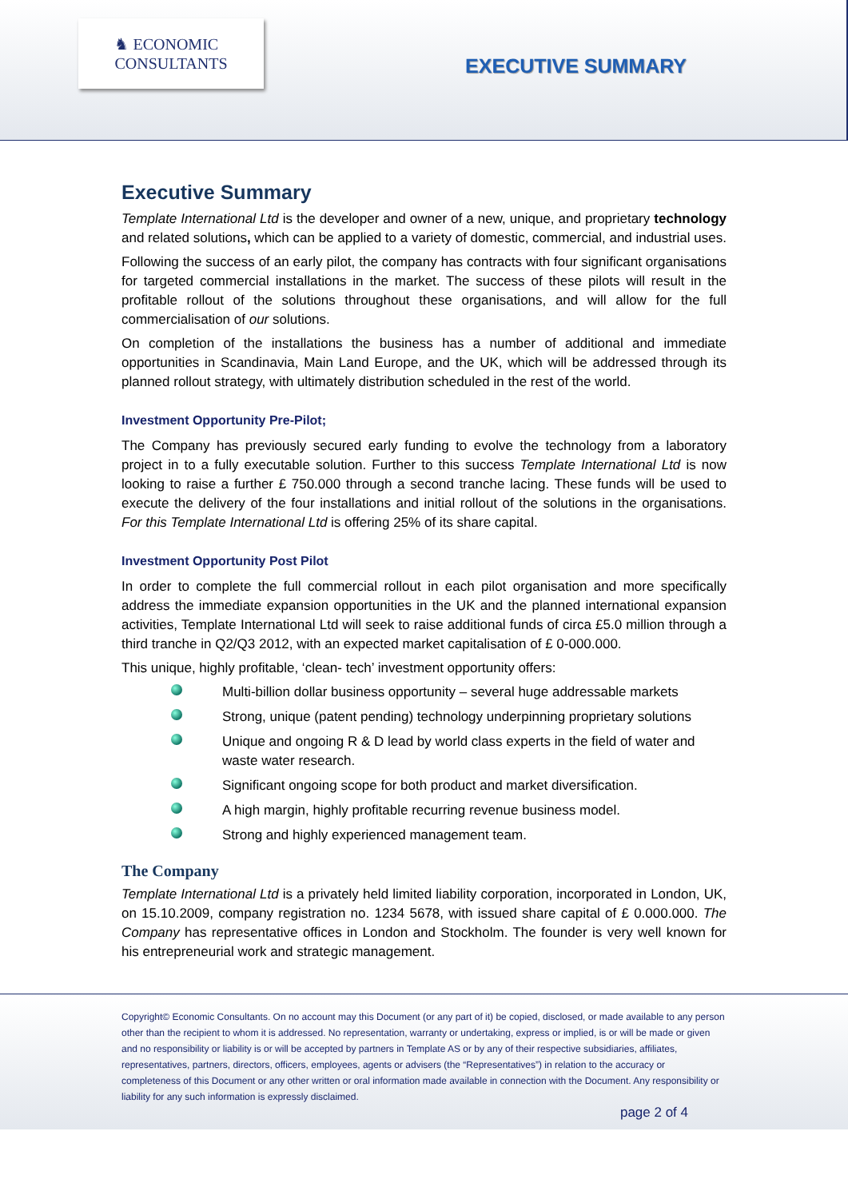♞ ECONOMIC
CONSULTANTS
EXECUTIVE SUMMARY
Executive Summary
Template International Ltd is the developer and owner of a new, unique, and proprietary technology and related solutions, which can be applied to a variety of domestic, commercial, and industrial uses.
Following the success of an early pilot, the company has contracts with four significant organisations for targeted commercial installations in the market. The success of these pilots will result in the profitable rollout of the solutions throughout these organisations, and will allow for the full commercialisation of our solutions.
On completion of the installations the business has a number of additional and immediate opportunities in Scandinavia, Main Land Europe, and the UK, which will be addressed through its planned rollout strategy, with ultimately distribution scheduled in the rest of the world.
Investment Opportunity Pre-Pilot;
The Company has previously secured early funding to evolve the technology from a laboratory project in to a fully executable solution. Further to this success Template International Ltd is now looking to raise a further £ 750.000 through a second tranche lacing. These funds will be used to execute the delivery of the four installations and initial rollout of the solutions in the organisations. For this Template International Ltd is offering 25% of its share capital.
Investment Opportunity Post Pilot
In order to complete the full commercial rollout in each pilot organisation and more specifically address the immediate expansion opportunities in the UK and the planned international expansion activities, Template International Ltd will seek to raise additional funds of circa £5.0 million through a third tranche in Q2/Q3 2012, with an expected market capitalisation of £ 0-000.000.
This unique, highly profitable, ‘clean- tech’ investment opportunity offers:
Multi-billion dollar business opportunity – several huge addressable markets
Strong, unique (patent pending) technology underpinning proprietary solutions
Unique and ongoing R & D lead by world class experts in the field of water and waste water research.
Significant ongoing scope for both product and market diversification.
A high margin, highly profitable recurring revenue business model.
Strong and highly experienced management team.
The Company
Template International Ltd is a privately held limited liability corporation, incorporated in London, UK, on 15.10.2009, company registration no. 1234 5678, with issued share capital of £ 0.000.000. The Company has representative offices in London and Stockholm. The founder is very well known for his entrepreneurial work and strategic management.
Copyright© Economic Consultants. On no account may this Document (or any part of it) be copied, disclosed, or made available to any person other than the recipient to whom it is addressed. No representation, warranty or undertaking, express or implied, is or will be made or given and no responsibility or liability is or will be accepted by partners in Template AS or by any of their respective subsidiaries, affiliates, representatives, partners, directors, officers, employees, agents or advisers (the “Representatives”) in relation to the accuracy or completeness of this Document or any other written or oral information made available in connection with the Document. Any responsibility or liability for any such information is expressly disclaimed.
page 2 of 4